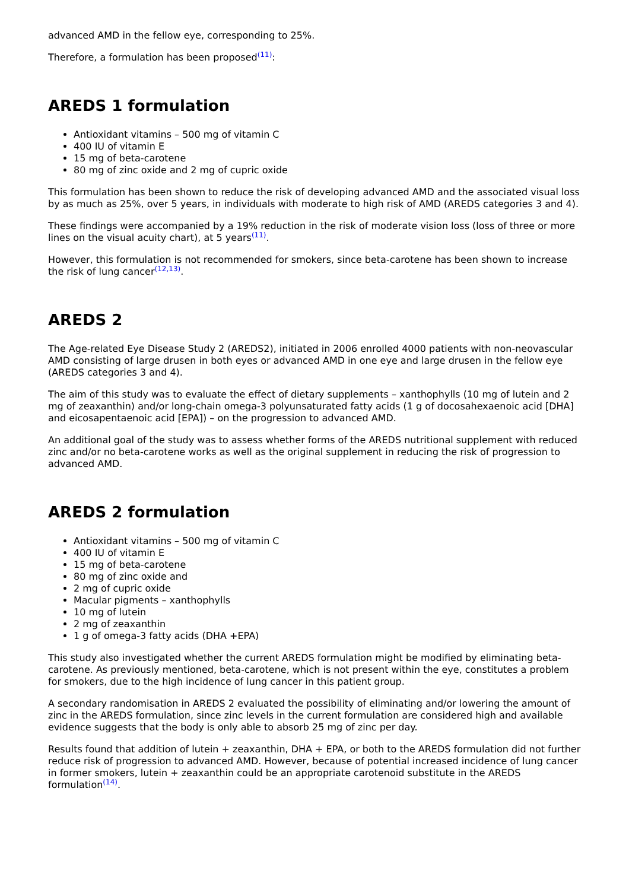advanced AMD in the fellow eye, corresponding to 25%.
Therefore, a formulation has been proposed<sup>(11)</sup>:
AREDS 1 formulation
Antioxidant vitamins – 500 mg of vitamin C
400 IU of vitamin E
15 mg of beta-carotene
80 mg of zinc oxide and 2 mg of cupric oxide
This formulation has been shown to reduce the risk of developing advanced AMD and the associated visual loss by as much as 25%, over 5 years, in individuals with moderate to high risk of AMD (AREDS categories 3 and 4).
These findings were accompanied by a 19% reduction in the risk of moderate vision loss (loss of three or more lines on the visual acuity chart), at 5 years<sup>(11)</sup>.
However, this formulation is not recommended for smokers, since beta-carotene has been shown to increase the risk of lung cancer<sup>(12,13)</sup>.
AREDS 2
The Age-related Eye Disease Study 2 (AREDS2), initiated in 2006 enrolled 4000 patients with non-neovascular AMD consisting of large drusen in both eyes or advanced AMD in one eye and large drusen in the fellow eye (AREDS categories 3 and 4).
The aim of this study was to evaluate the effect of dietary supplements – xanthophylls (10 mg of lutein and 2 mg of zeaxanthin) and/or long-chain omega-3 polyunsaturated fatty acids (1 g of docosahexaenoic acid [DHA] and eicosapentaenoic acid [EPA]) – on the progression to advanced AMD.
An additional goal of the study was to assess whether forms of the AREDS nutritional supplement with reduced zinc and/or no beta-carotene works as well as the original supplement in reducing the risk of progression to advanced AMD.
AREDS 2 formulation
Antioxidant vitamins – 500 mg of vitamin C
400 IU of vitamin E
15 mg of beta-carotene
80 mg of zinc oxide and
2 mg of cupric oxide
Macular pigments – xanthophylls
10 mg of lutein
2 mg of zeaxanthin
1 g of omega-3 fatty acids (DHA +EPA)
This study also investigated whether the current AREDS formulation might be modified by eliminating beta-carotene. As previously mentioned, beta-carotene, which is not present within the eye, constitutes a problem for smokers, due to the high incidence of lung cancer in this patient group.
A secondary randomisation in AREDS 2 evaluated the possibility of eliminating and/or lowering the amount of zinc in the AREDS formulation, since zinc levels in the current formulation are considered high and available evidence suggests that the body is only able to absorb 25 mg of zinc per day.
Results found that addition of lutein + zeaxanthin, DHA + EPA, or both to the AREDS formulation did not further reduce risk of progression to advanced AMD. However, because of potential increased incidence of lung cancer in former smokers, lutein + zeaxanthin could be an appropriate carotenoid substitute in the AREDS formulation<sup>(14)</sup>.